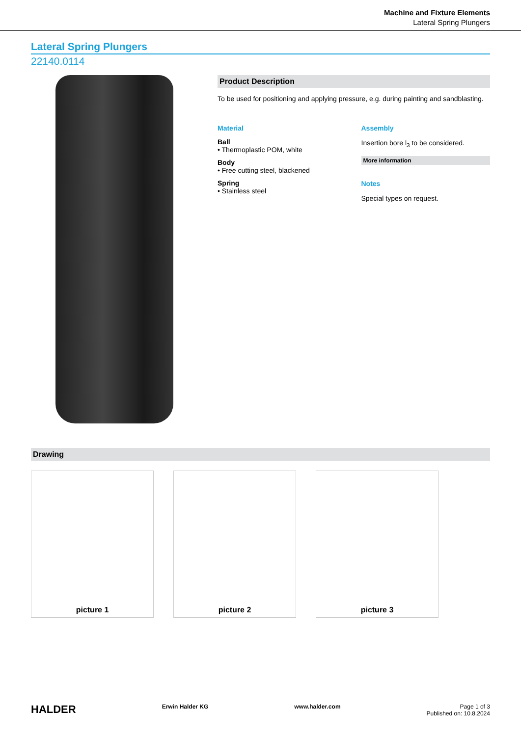Machine and Fixture Elements
Lateral Spring Plungers
Lateral Spring Plungers
22140.0114
Product Description
To be used for positioning and applying pressure, e.g. during painting and sandblasting.
Material
Ball
• Thermoplastic POM, white
Body
• Free cutting steel, blackened
Spring
• Stainless steel
Assembly
Insertion bore l<sub>3</sub> to be considered.
More information
Notes
Special types on request.
Drawing
picture 1 picture 2 picture 3
HALDER
Erwin Halder KG www.halder.com Page 1 of 3
Published on: 10.8.2024